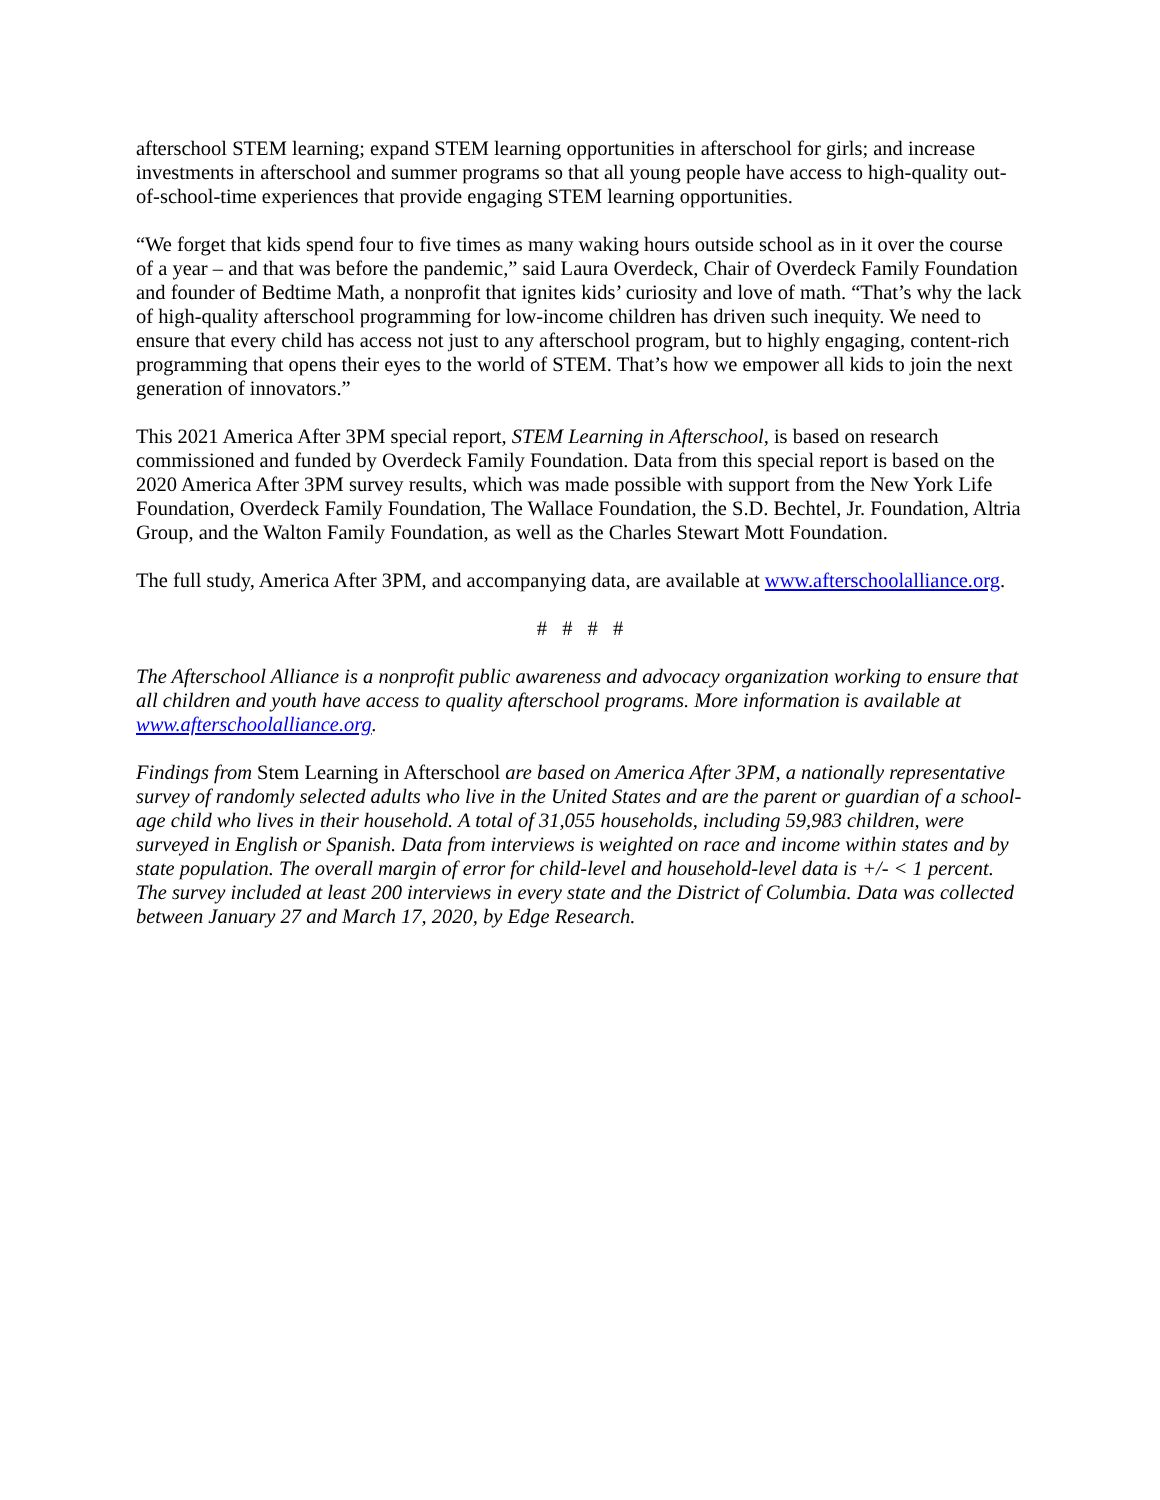afterschool STEM learning; expand STEM learning opportunities in afterschool for girls; and increase investments in afterschool and summer programs so that all young people have access to high-quality out-of-school-time experiences that provide engaging STEM learning opportunities.
“We forget that kids spend four to five times as many waking hours outside school as in it over the course of a year – and that was before the pandemic,” said Laura Overdeck, Chair of Overdeck Family Foundation and founder of Bedtime Math, a nonprofit that ignites kids’ curiosity and love of math. “That’s why the lack of high-quality afterschool programming for low-income children has driven such inequity. We need to ensure that every child has access not just to any afterschool program, but to highly engaging, content-rich programming that opens their eyes to the world of STEM. That’s how we empower all kids to join the next generation of innovators.”
This 2021 America After 3PM special report, STEM Learning in Afterschool, is based on research commissioned and funded by Overdeck Family Foundation. Data from this special report is based on the 2020 America After 3PM survey results, which was made possible with support from the New York Life Foundation, Overdeck Family Foundation, The Wallace Foundation, the S.D. Bechtel, Jr. Foundation, Altria Group, and the Walton Family Foundation, as well as the Charles Stewart Mott Foundation.
The full study, America After 3PM, and accompanying data, are available at www.afterschoolalliance.org.
# # # #
The Afterschool Alliance is a nonprofit public awareness and advocacy organization working to ensure that all children and youth have access to quality afterschool programs. More information is available at www.afterschoolalliance.org.
Findings from Stem Learning in Afterschool are based on America After 3PM, a nationally representative survey of randomly selected adults who live in the United States and are the parent or guardian of a school-age child who lives in their household. A total of 31,055 households, including 59,983 children, were surveyed in English or Spanish. Data from interviews is weighted on race and income within states and by state population. The overall margin of error for child-level and household-level data is +/- < 1 percent. The survey included at least 200 interviews in every state and the District of Columbia. Data was collected between January 27 and March 17, 2020, by Edge Research.